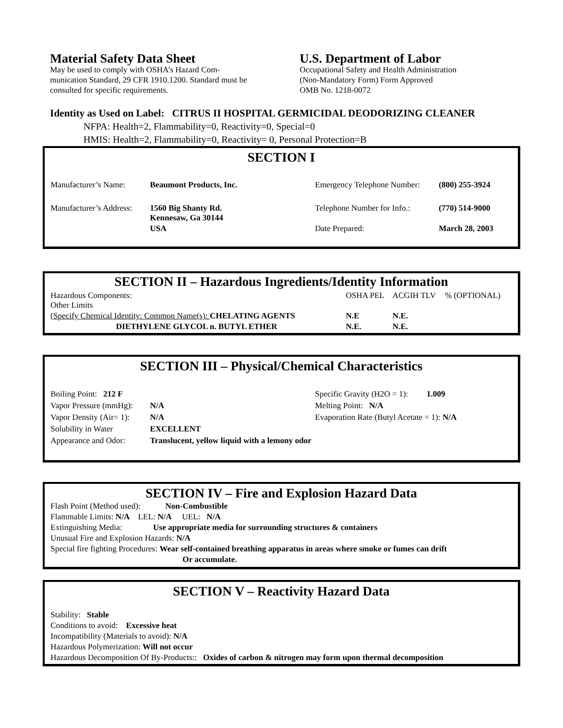Material Safety Data Sheet
May be used to comply with OSHA’s Hazard Com-
munication Standard, 29 CFR 1910.1200. Standard must be
consulted for specific requirements.
U.S. Department of Labor
Occupational Safety and Health Administration
(Non-Mandatory Form) Form Approved
OMB No. 1218-0072
Identity as Used on Label: CITRUS II HOSPITAL GERMICIDAL DEODORIZING CLEANER
NFPA: Health=2, Flammability=0, Reactivity=0, Special=0
HMIS: Health=2, Flammability=0, Reactivity= 0, Personal Protection=B
SECTION I
| Manufacturer’s Name: | Beaumont Products, Inc. | Emergency Telephone Number: | (800) 255-3924 |
| Manufacturer’s Address: | 1560 Big Shanty Rd. Kennesaw, Ga 30144 | Telephone Number for Info.: | (770) 514-9000 |
| | USA | Date Prepared: | March 28, 2003 |
SECTION II – Hazardous Ingredients/Identity Information
| Hazardous Components: Other Limits | OSHA PEL | ACGIH TLV | % (OPTIONAL) |
| (Specify Chemical Identity: Common Name(s): CHELATING AGENTS | N.E | N.E. | |
| DIETHYLENE GLYCOL n. BUTYL ETHER | N.E. | N.E. | |
SECTION III – Physical/Chemical Characteristics
| Boiling Point: 212 F | | Specific Gravity (H2O = 1): 1.009 |
| Vapor Pressure (mmHg): | N/A | Melting Point: N/A |
| Vapor Density (Air= 1): | N/A | Evaporation Rate (Butyl Acetate = 1): N/A |
| Solubility in Water | EXCELLENT | |
| Appearance and Odor: | Translucent, yellow liquid with a lemony odor | |
SECTION IV – Fire and Explosion Hazard Data
Flash Point (Method used): Non-Combustible
Flammable Limits: N/A LEL: N/A UEL: N/A
Extinguishing Media: Use appropriate media for surrounding structures & containers
Unusual Fire and Explosion Hazards: N/A
Special fire fighting Procedures: Wear self-contained breathing apparatus in areas where smoke or fumes can drift
Or accumulate.
SECTION V – Reactivity Hazard Data
Stability: Stable
Conditions to avoid: Excessive heat
Incompatibility (Materials to avoid): N/A
Hazardous Polymerization: Will not occur
Hazardous Decomposition Of By-Products:: Oxides of carbon & nitrogen may form upon thermal decomposition